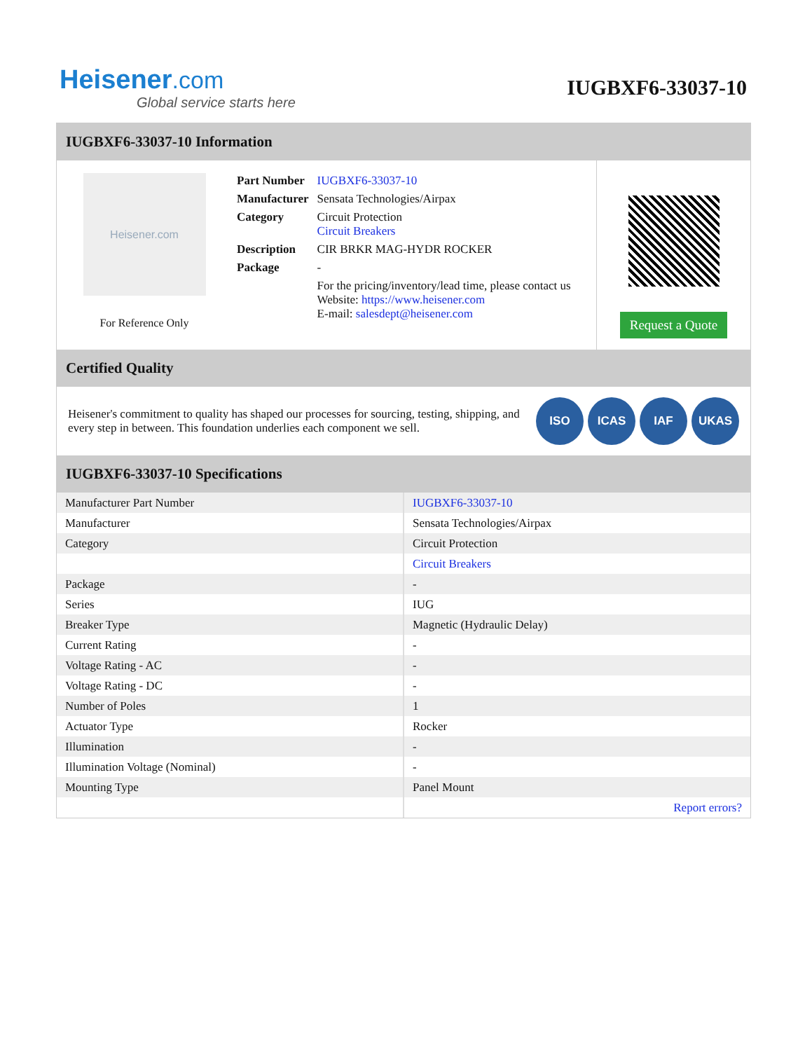Heisener.com
Global service starts here
IUGBXF6-33037-10
IUGBXF6-33037-10 Information
Heisener.com
For Reference Only
| Part Number | IUGBXF6-33037-10 |
| Manufacturer | Sensata Technologies/Airpax |
| Category | Circuit Protection Circuit Breakers |
| Description | CIR BRKR MAG-HYDR ROCKER |
| Package | - |
| | For the pricing/inventory/lead time, please contact us Website: https://www.heisener.com E-mail: salesdept@heisener.com |
Request a Quote
Certified Quality
Heisener's commitment to quality has shaped our processes for sourcing, testing, shipping, and every step in between. This foundation underlies each component we sell.
ISO ICAS IAF UKAS
IUGBXF6-33037-10 Specifications
| Manufacturer Part Number | IUGBXF6-33037-10 |
| Manufacturer | Sensata Technologies/Airpax |
| Category | Circuit Protection |
| | Circuit Breakers |
| Package | - |
| Series | IUG |
| Breaker Type | Magnetic (Hydraulic Delay) |
| Current Rating | - |
| Voltage Rating - AC | - |
| Voltage Rating - DC | - |
| Number of Poles | 1 |
| Actuator Type | Rocker |
| Illumination | - |
| Illumination Voltage (Nominal) | - |
| Mounting Type | Panel Mount |
| | Report errors? |